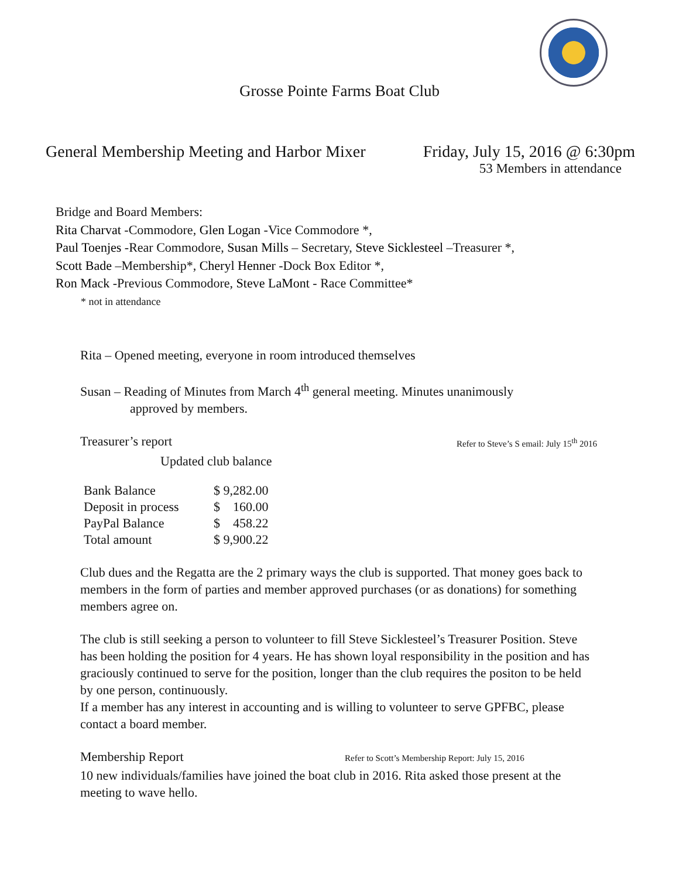Grosse Pointe Farms Boat Club
General Membership Meeting and Harbor Mixer Friday, July 15, 2016 @ 6:30pm
53 Members in attendance
Bridge and Board Members:
Rita Charvat -Commodore, Glen Logan -Vice Commodore *,
Paul Toenjes -Rear Commodore, Susan Mills – Secretary, Steve Sicklesteel –Treasurer *,
Scott Bade –Membership*, Cheryl Henner -Dock Box Editor *,
Ron Mack -Previous Commodore, Steve LaMont - Race Committee*
* not in attendance
Rita – Opened meeting, everyone in room introduced themselves
Susan – Reading of Minutes from March 4<sup>th</sup> general meeting. Minutes unanimously
approved by members.
Treasurer’s report Refer to Steve’s S email: July 15<sup>th</sup> 2016
Updated club balance
| Bank Balance | $ 9,282.00 |
| Deposit in process | $ 160.00 |
| PayPal Balance | $ 458.22 |
| Total amount | $ 9,900.22 |
Club dues and the Regatta are the 2 primary ways the club is supported. That money goes back to members in the form of parties and member approved purchases (or as donations) for something members agree on.
The club is still seeking a person to volunteer to fill Steve Sicklesteel’s Treasurer Position. Steve has been holding the position for 4 years. He has shown loyal responsibility in the position and has graciously continued to serve for the position, longer than the club requires the positon to be held by one person, continuously.
If a member has any interest in accounting and is willing to volunteer to serve GPFBC, please contact a board member.
Membership Report Refer to Scott’s Membership Report: July 15, 2016
10 new individuals/families have joined the boat club in 2016. Rita asked those present at the meeting to wave hello.